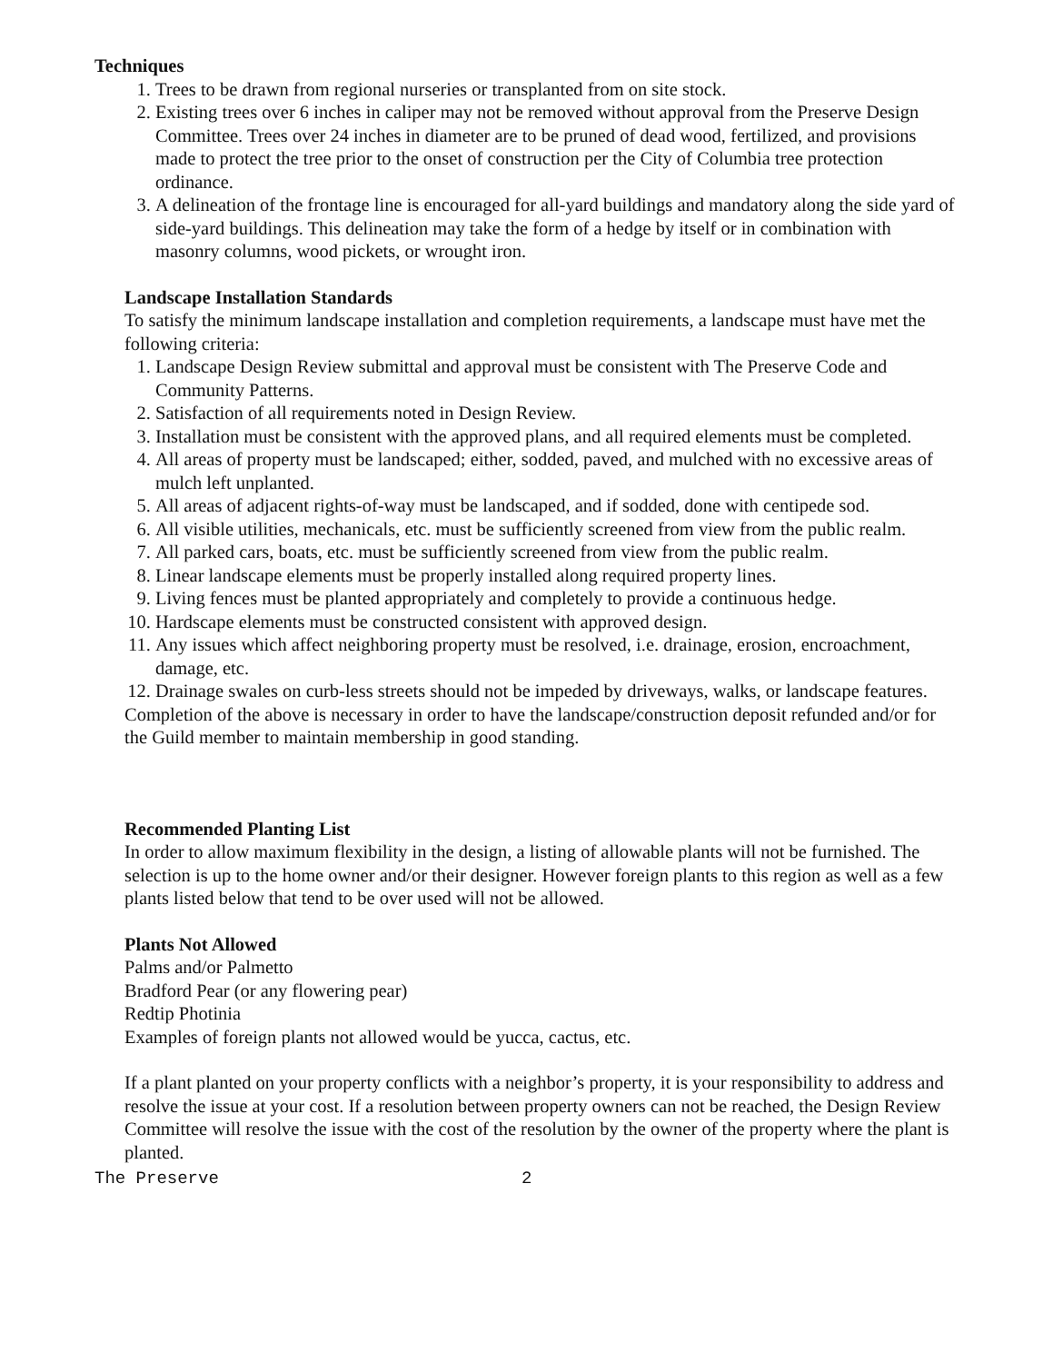Techniques
1. Trees to be drawn from regional nurseries or transplanted from on site stock.
2. Existing trees over 6 inches in caliper may not be removed without approval from the Preserve Design Committee. Trees over 24 inches in diameter are to be pruned of dead wood, fertilized, and provisions made to protect the tree prior to the onset of construction per the City of Columbia tree protection ordinance.
3. A delineation of the frontage line is encouraged for all-yard buildings and mandatory along the side yard of side-yard buildings. This delineation may take the form of a hedge by itself or in combination with masonry columns, wood pickets, or wrought iron.
Landscape Installation Standards
To satisfy the minimum landscape installation and completion requirements, a landscape must have met the following criteria:
1. Landscape Design Review submittal and approval must be consistent with The Preserve Code and Community Patterns.
2. Satisfaction of all requirements noted in Design Review.
3. Installation must be consistent with the approved plans, and all required elements must be completed.
4. All areas of property must be landscaped; either, sodded, paved, and mulched with no excessive areas of mulch left unplanted.
5. All areas of adjacent rights-of-way must be landscaped, and if sodded, done with centipede sod.
6. All visible utilities, mechanicals, etc. must be sufficiently screened from view from the public realm.
7. All parked cars, boats, etc. must be sufficiently screened from view from the public realm.
8. Linear landscape elements must be properly installed along required property lines.
9. Living fences must be planted appropriately and completely to provide a continuous hedge.
10. Hardscape elements must be constructed consistent with approved design.
11. Any issues which affect neighboring property must be resolved, i.e. drainage, erosion, encroachment, damage, etc.
12. Drainage swales on curb-less streets should not be impeded by driveways, walks, or landscape features.
Completion of the above is necessary in order to have the landscape/construction deposit refunded and/or for the Guild member to maintain membership in good standing.
Recommended Planting List
In order to allow maximum flexibility in the design, a listing of allowable plants will not be furnished. The selection is up to the home owner and/or their designer. However foreign plants to this region as well as a few plants listed below that tend to be over used will not be allowed.
Plants Not Allowed
Palms and/or Palmetto
Bradford Pear (or any flowering pear)
Redtip Photinia
Examples of foreign plants not allowed would be yucca, cactus, etc.
If a plant planted on your property conflicts with a neighbor’s property, it is your responsibility to address and resolve the issue at your cost. If a resolution between property owners can not be reached, the Design Review Committee will resolve the issue with the cost of the resolution by the owner of the property where the plant is planted.
The Preserve 2